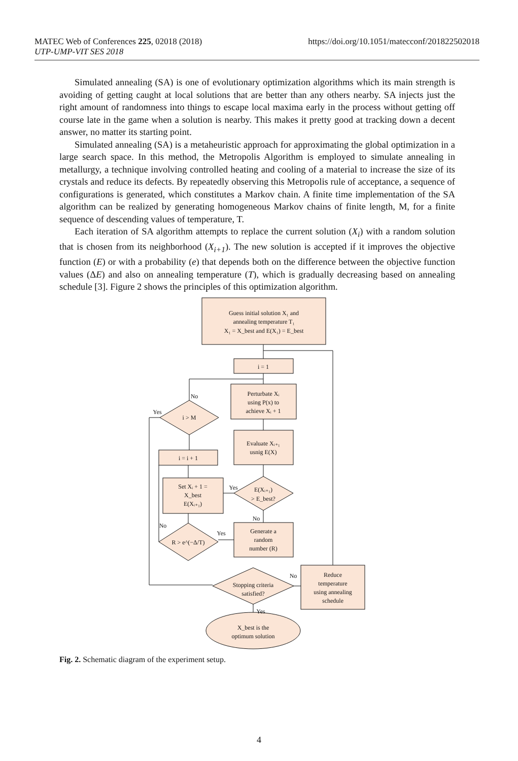https://doi.org/10.1051/matecconf/201822502018 MATEC Web of Conferences 225, 02018 (2018)
UTP-UMP-VIT SES 2018
Simulated annealing (SA) is one of evolutionary optimization algorithms which its main strength is avoiding of getting caught at local solutions that are better than any others nearby. SA injects just the right amount of randomness into things to escape local maxima early in the process without getting off course late in the game when a solution is nearby. This makes it pretty good at tracking down a decent answer, no matter its starting point.
Simulated annealing (SA) is a metaheuristic approach for approximating the global optimization in a large search space. In this method, the Metropolis Algorithm is employed to simulate annealing in metallurgy, a technique involving controlled heating and cooling of a material to increase the size of its crystals and reduce its defects. By repeatedly observing this Metropolis rule of acceptance, a sequence of configurations is generated, which constitutes a Markov chain. A finite time implementation of the SA algorithm can be realized by generating homogeneous Markov chains of finite length, M, for a finite sequence of descending values of temperature, T.
Each iteration of SA algorithm attempts to replace the current solution (X<sub>i</sub>) with a random solution that is chosen from its neighborhood (X<sub>i+1</sub>). The new solution is accepted if it improves the objective function (E) or with a probability (e) that depends both on the difference between the objective function values (ΔE) and also on annealing temperature (T), which is gradually decreasing based on annealing schedule [3]. Figure 2 shows the principles of this optimization algorithm.
Guess initial solution X₁ and
annealing temperature T₁
X₁ = X_best and E(X₁) = E_best
i = 1
Perturbate Xᵢ
using P(x) to
achieve Xᵢ + 1
Evaluate Xᵢ₊₁
usnig E(X)
i > M
No
Yes
i = i + 1
Set Xᵢ + 1 =
X_best
E(Xᵢ₊₁)
E(Xᵢ₊₁)
> E_best?
Yes
No
Generate a
random
number (R)
R > e^(−Δ/T)
Yes
No
Stopping criteria
satisfied?
No
Yes
Reduce
temperature
using annealing
schedule
X_best is the
optimum solution
Fig. 2. Schematic diagram of the experiment setup.
4